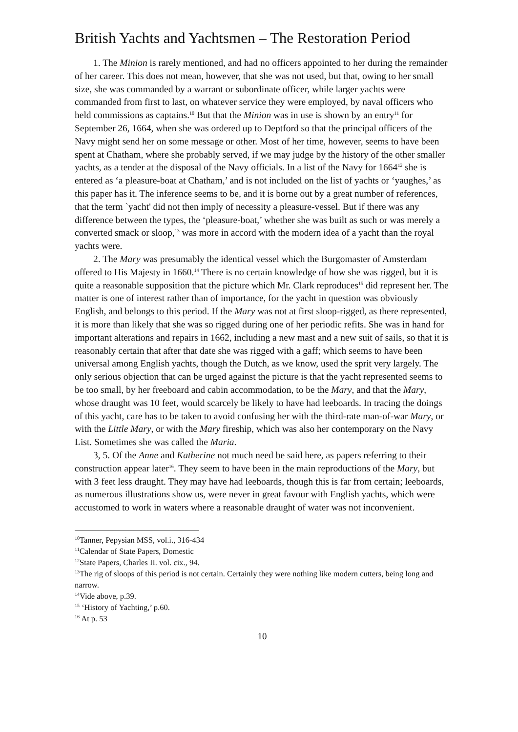British Yachts and Yachtsmen – The Restoration Period
1. The Minion is rarely mentioned, and had no officers appointed to her during the remainder of her career. This does not mean, however, that she was not used, but that, owing to her small size, she was commanded by a warrant or subordinate officer, while larger yachts were commanded from first to last, on whatever service they were employed, by naval officers who held commissions as captains.<sup>10</sup> But that the Minion was in use is shown by an entry<sup>11</sup> for September 26, 1664, when she was ordered up to Deptford so that the principal officers of the Navy might send her on some message or other. Most of her time, however, seems to have been spent at Chatham, where she probably served, if we may judge by the history of the other smaller yachts, as a tender at the disposal of the Navy officials. In a list of the Navy for 1664<sup>12</sup> she is entered as ‘a pleasure-boat at Chatham,’ and is not included on the list of yachts or ‘yaughes,’ as this paper has it. The inference seems to be, and it is borne out by a great number of references, that the term `yacht' did not then imply of necessity a pleasure-vessel. But if there was any difference between the types, the ‘pleasure-boat,’ whether she was built as such or was merely a converted smack or sloop,<sup>13</sup> was more in accord with the modern idea of a yacht than the royal yachts were.
2. The Mary was presumably the identical vessel which the Burgomaster of Amsterdam offered to His Majesty in 1660.<sup>14</sup> There is no certain knowledge of how she was rigged, but it is quite a reasonable supposition that the picture which Mr. Clark reproduces<sup>15</sup> did represent her. The matter is one of interest rather than of importance, for the yacht in question was obviously English, and belongs to this period. If the Mary was not at first sloop-rigged, as there represented, it is more than likely that she was so rigged during one of her periodic refits. She was in hand for important alterations and repairs in 1662, including a new mast and a new suit of sails, so that it is reasonably certain that after that date she was rigged with a gaff; which seems to have been universal among English yachts, though the Dutch, as we know, used the sprit very largely. The only serious objection that can be urged against the picture is that the yacht represented seems to be too small, by her freeboard and cabin accommodation, to be the Mary, and that the Mary, whose draught was 10 feet, would scarcely be likely to have had leeboards. In tracing the doings of this yacht, care has to be taken to avoid confusing her with the third-rate man-of-war Mary, or with the Little Mary, or with the Mary fireship, which was also her contemporary on the Navy List. Sometimes she was called the Maria.
3, 5. Of the Anne and Katherine not much need be said here, as papers referring to their construction appear later<sup>16</sup>. They seem to have been in the main reproductions of the Mary, but with 3 feet less draught. They may have had leeboards, though this is far from certain; leeboards, as numerous illustrations show us, were never in great favour with English yachts, which were accustomed to work in waters where a reasonable draught of water was not inconvenient.
<sup>10</sup> Tanner, Pepysian MSS, vol.i., 316-434
<sup>11</sup> Calendar of State Papers, Domestic
<sup>12</sup> State Papers, Charles II. vol. cix., 94.
<sup>13</sup> The rig of sloops of this period is not certain. Certainly they were nothing like modern cutters, being long and narrow.
<sup>14</sup> Vide above, p.39.
<sup>15</sup> ‘History of Yachting,’ p.60.
<sup>16</sup> At p. 53
10